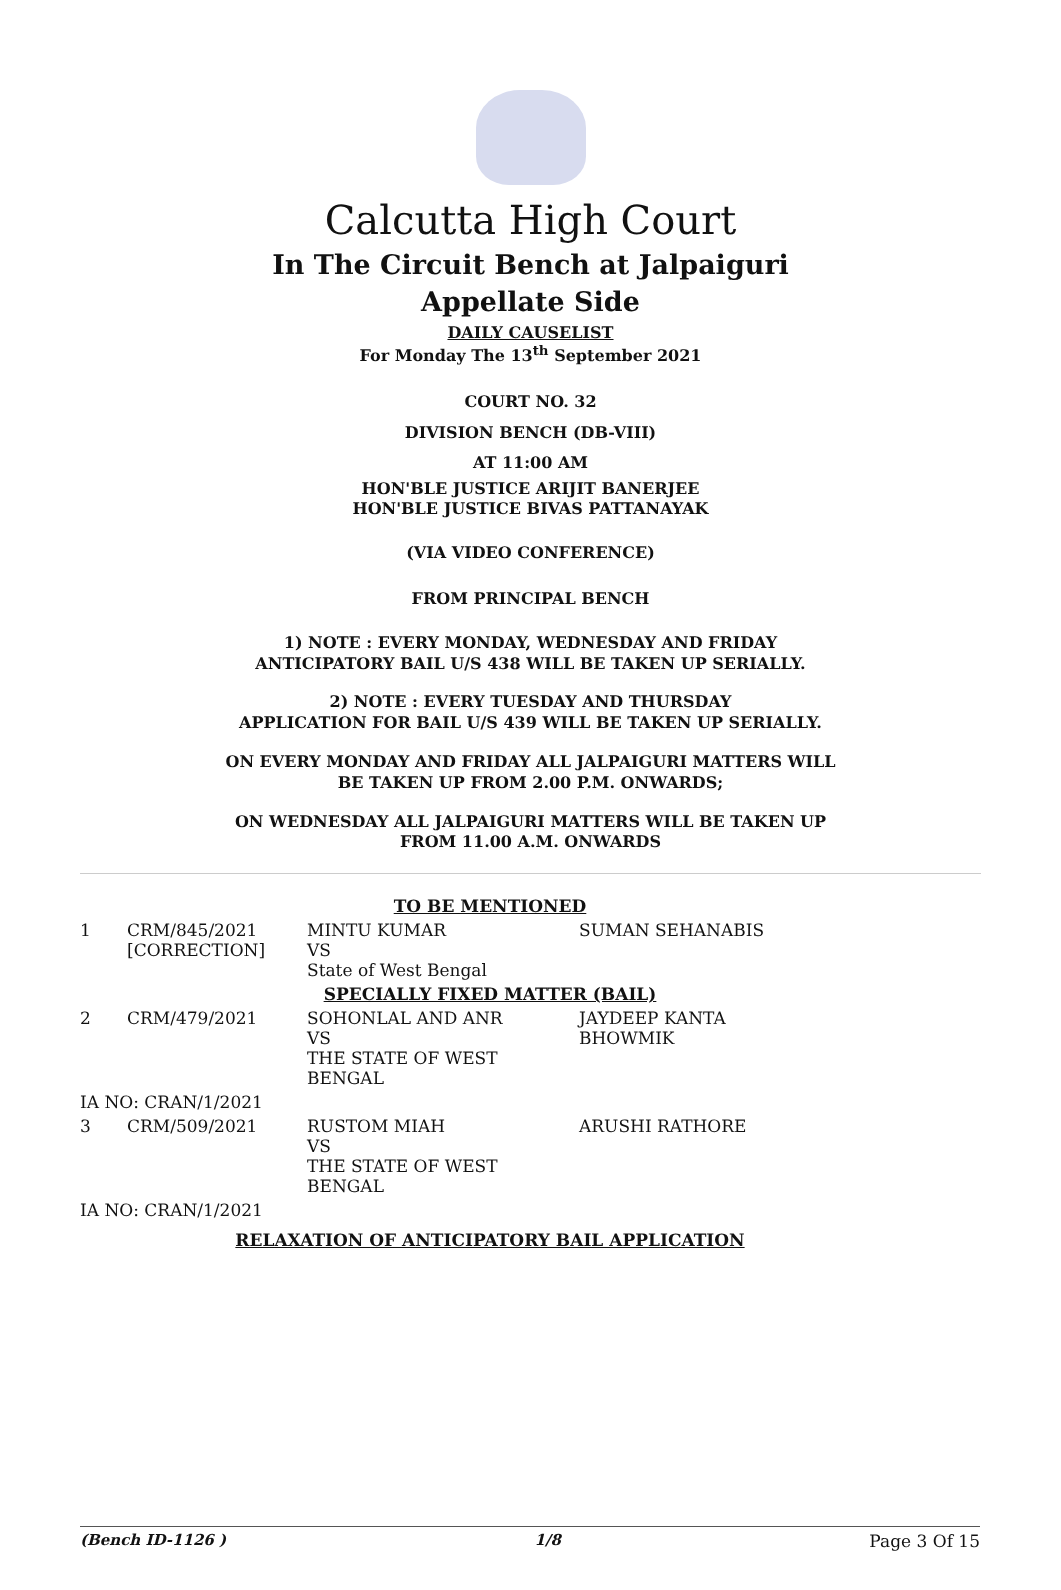Calcutta High Court
In The Circuit Bench at Jalpaiguri
Appellate Side
DAILY CAUSELIST
For Monday The 13<sup>th</sup> September 2021
COURT NO. 32
DIVISION BENCH (DB-VIII)
AT 11:00 AM
HON'BLE JUSTICE ARIJIT BANERJEE
HON'BLE JUSTICE BIVAS PATTANAYAK
(VIA VIDEO CONFERENCE)
FROM PRINCIPAL BENCH
1) NOTE : EVERY MONDAY, WEDNESDAY AND FRIDAY
ANTICIPATORY BAIL U/S 438 WILL BE TAKEN UP SERIALLY.
2) NOTE : EVERY TUESDAY AND THURSDAY
APPLICATION FOR BAIL U/S 439 WILL BE TAKEN UP SERIALLY.
ON EVERY MONDAY AND FRIDAY ALL JALPAIGURI MATTERS WILL
BE TAKEN UP FROM 2.00 P.M. ONWARDS;
ON WEDNESDAY ALL JALPAIGURI MATTERS WILL BE TAKEN UP
FROM 11.00 A.M. ONWARDS
| TO BE MENTIONED | | | |
| 1 | CRM/845/2021 [CORRECTION] | MINTU KUMAR VS State of West Bengal | SUMAN SEHANABIS |
| SPECIALLY FIXED MATTER (BAIL) | | | |
| 2 | CRM/479/2021 | SOHONLAL AND ANR VS THE STATE OF WEST BENGAL | JAYDEEP KANTA BHOWMIK |
| IA NO: CRAN/1/2021 | | | |
| 3 | CRM/509/2021 | RUSTOM MIAH VS THE STATE OF WEST BENGAL | ARUSHI RATHORE |
| IA NO: CRAN/1/2021 | | | |
| RELAXATION OF ANTICIPATORY BAIL APPLICATION | | | |
(Bench ID-1126 ) 1/8 Page 3 Of 15